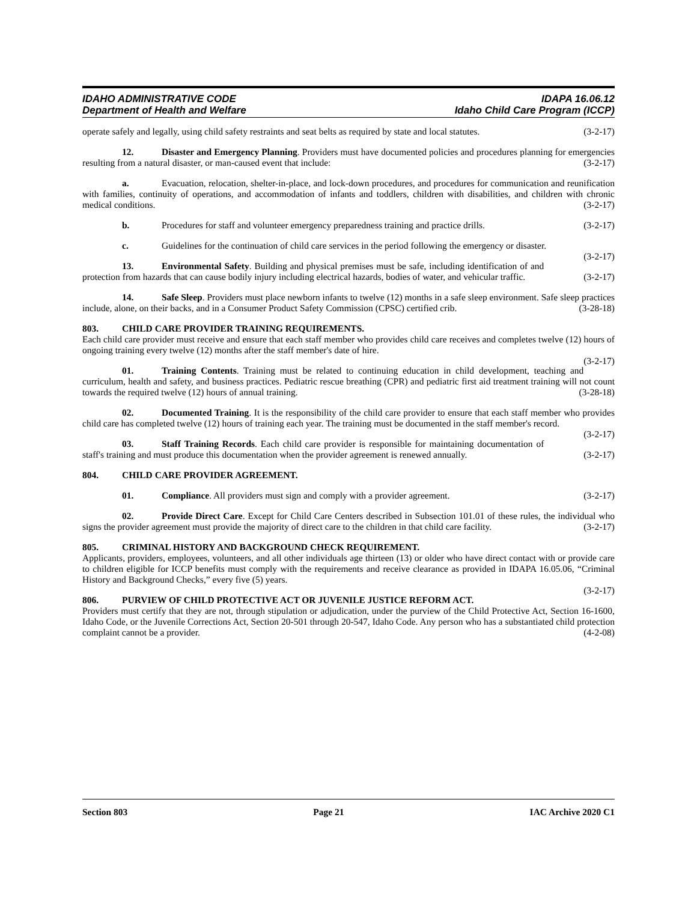IDAHO ADMINISTRATIVE CODE IDAPA 16.06.12
Department of Health and Welfare Idaho Child Care Program (ICCP)
operate safely and legally, using child safety restraints and seat belts as required by state and local statutes. (3-2-17)
12. Disaster and Emergency Planning. Providers must have documented policies and procedures planning for emergencies resulting from a natural disaster, or man-caused event that include: (3-2-17)
a. Evacuation, relocation, shelter-in-place, and lock-down procedures, and procedures for communication and reunification with families, continuity of operations, and accommodation of infants and toddlers, children with disabilities, and children with chronic medical conditions. (3-2-17)
b. Procedures for staff and volunteer emergency preparedness training and practice drills. (3-2-17)
c. Guidelines for the continuation of child care services in the period following the emergency or disaster. (3-2-17)
13. Environmental Safety. Building and physical premises must be safe, including identification of and protection from hazards that can cause bodily injury including electrical hazards, bodies of water, and vehicular traffic. (3-2-17)
14. Safe Sleep. Providers must place newborn infants to twelve (12) months in a safe sleep environment. Safe sleep practices include, alone, on their backs, and in a Consumer Product Safety Commission (CPSC) certified crib. (3-28-18)
803. CHILD CARE PROVIDER TRAINING REQUIREMENTS.
Each child care provider must receive and ensure that each staff member who provides child care receives and completes twelve (12) hours of ongoing training every twelve (12) months after the staff member's date of hire.
(3-2-17)
01. Training Contents. Training must be related to continuing education in child development, teaching and curriculum, health and safety, and business practices. Pediatric rescue breathing (CPR) and pediatric first aid treatment training will not count towards the required twelve (12) hours of annual training. (3-28-18)
02. Documented Training. It is the responsibility of the child care provider to ensure that each staff member who provides child care has completed twelve (12) hours of training each year. The training must be documented in the staff member's record. (3-2-17)
03. Staff Training Records. Each child care provider is responsible for maintaining documentation of staff's training and must produce this documentation when the provider agreement is renewed annually. (3-2-17)
804. CHILD CARE PROVIDER AGREEMENT.
01. Compliance. All providers must sign and comply with a provider agreement. (3-2-17)
02. Provide Direct Care. Except for Child Care Centers described in Subsection 101.01 of these rules, the individual who signs the provider agreement must provide the majority of direct care to the children in that child care facility. (3-2-17)
805. CRIMINAL HISTORY AND BACKGROUND CHECK REQUIREMENT.
Applicants, providers, employees, volunteers, and all other individuals age thirteen (13) or older who have direct contact with or provide care to children eligible for ICCP benefits must comply with the requirements and receive clearance as provided in IDAPA 16.05.06, “Criminal History and Background Checks,” every five (5) years.
(3-2-17)
806. PURVIEW OF CHILD PROTECTIVE ACT OR JUVENILE JUSTICE REFORM ACT.
Providers must certify that they are not, through stipulation or adjudication, under the purview of the Child Protective Act, Section 16-1600, Idaho Code, or the Juvenile Corrections Act, Section 20-501 through 20-547, Idaho Code. Any person who has a substantiated child protection complaint cannot be a provider. (4-2-08)
Section 803 Page 21 IAC Archive 2020 C1